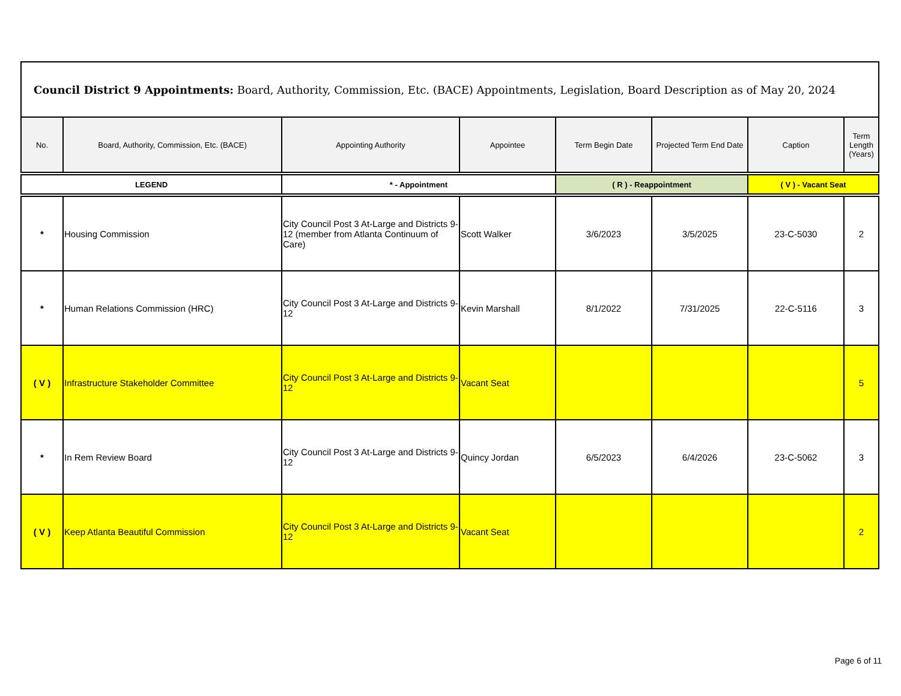| Council District 9 Appointments: Board, Authority, Commission, Etc. (BACE) Appointments, Legislation, Board Description as of May 20, 2024 | | | | | | | |
| No. | Board, Authority, Commission, Etc. (BACE) | Appointing Authority | Appointee | Term Begin Date | Projected Term End Date | Caption | Term Length (Years) |
| LEGEND | | * - Appointment | | ( R ) - Reappointment | | ( V ) - Vacant Seat | |
| * | Housing Commission | City Council Post 3 At-Large and Districts 9-12 (member from Atlanta Continuum of Care) | Scott Walker | 3/6/2023 | 3/5/2025 | 23-C-5030 | 2 |
| * | Human Relations Commission (HRC) | City Council Post 3 At-Large and Districts 9-12 | Kevin Marshall | 8/1/2022 | 7/31/2025 | 22-C-5116 | 3 |
| ( V ) | Infrastructure Stakeholder Committee | City Council Post 3 At-Large and Districts 9-12 | Vacant Seat | | | | 5 |
| * | In Rem Review Board | City Council Post 3 At-Large and Districts 9-12 | Quincy Jordan | 6/5/2023 | 6/4/2026 | 23-C-5062 | 3 |
| ( V ) | Keep Atlanta Beautiful Commission | City Council Post 3 At-Large and Districts 9-12 | Vacant Seat | | | | 2 |
Page 6 of 11